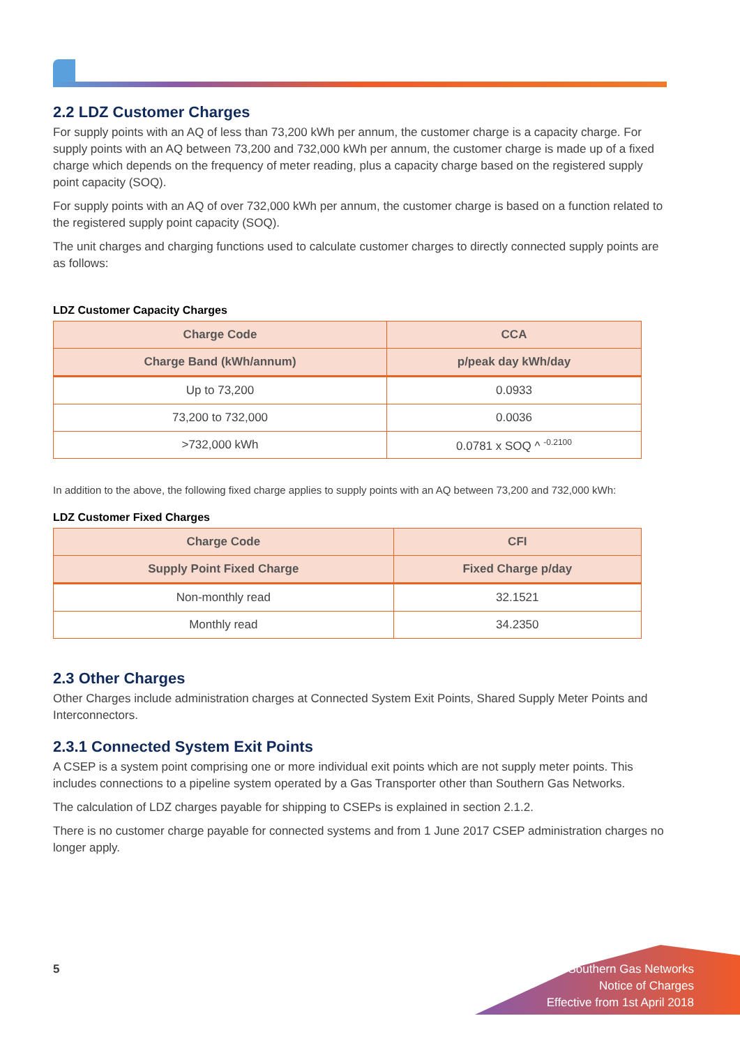2.2 LDZ Customer Charges
For supply points with an AQ of less than 73,200 kWh per annum, the customer charge is a capacity charge. For supply points with an AQ between 73,200 and 732,000 kWh per annum, the customer charge is made up of a fixed charge which depends on the frequency of meter reading, plus a capacity charge based on the registered supply point capacity (SOQ).
For supply points with an AQ of over 732,000 kWh per annum, the customer charge is based on a function related to the registered supply point capacity (SOQ).
The unit charges and charging functions used to calculate customer charges to directly connected supply points are as follows:
LDZ Customer Capacity Charges
| Charge Code | CCA |
| --- | --- |
| Charge Band (kWh/annum) | p/peak day kWh/day |
| Up to 73,200 | 0.0933 |
| 73,200 to 732,000 | 0.0036 |
| >732,000 kWh | 0.0781 x SOQ ^ <sup>-0.2100</sup> |
In addition to the above, the following fixed charge applies to supply points with an AQ between 73,200 and 732,000 kWh:
LDZ Customer Fixed Charges
| Charge Code | CFI |
| --- | --- |
| Supply Point Fixed Charge | Fixed Charge p/day |
| Non-monthly read | 32.1521 |
| Monthly read | 34.2350 |
2.3 Other Charges
Other Charges include administration charges at Connected System Exit Points, Shared Supply Meter Points and Interconnectors.
2.3.1 Connected System Exit Points
A CSEP is a system point comprising one or more individual exit points which are not supply meter points. This includes connections to a pipeline system operated by a Gas Transporter other than Southern Gas Networks.
The calculation of LDZ charges payable for shipping to CSEPs is explained in section 2.1.2.
There is no customer charge payable for connected systems and from 1 June 2017 CSEP administration charges no longer apply.
5
Southern Gas Networks
Notice of Charges
Effective from 1st April 2018